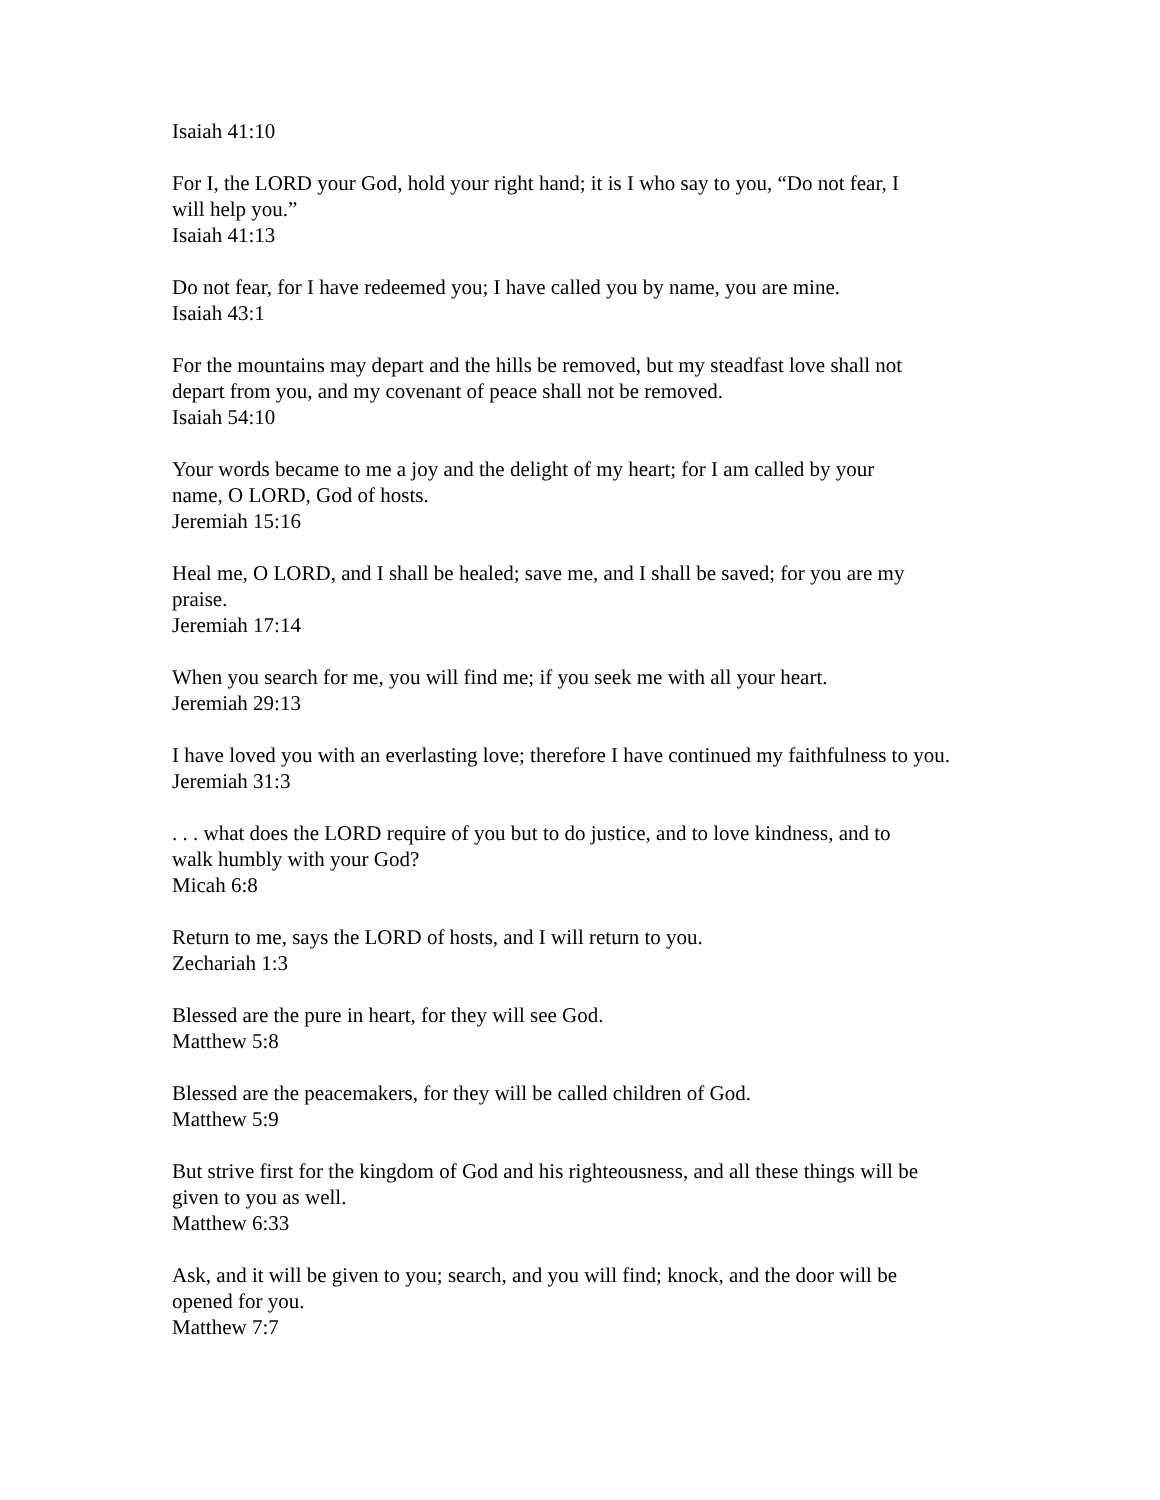Isaiah 41:10
For I, the LORD your God, hold your right hand; it is I who say to you, “Do not fear, I
will help you.”
Isaiah 41:13
Do not fear, for I have redeemed you; I have called you by name, you are mine.
Isaiah 43:1
For the mountains may depart and the hills be removed, but my steadfast love shall not
depart from you, and my covenant of peace shall not be removed.
Isaiah 54:10
Your words became to me a joy and the delight of my heart; for I am called by your
name, O LORD, God of hosts.
Jeremiah 15:16
Heal me, O LORD, and I shall be healed; save me, and I shall be saved; for you are my
praise.
Jeremiah 17:14
When you search for me, you will find me; if you seek me with all your heart.
Jeremiah 29:13
I have loved you with an everlasting love; therefore I have continued my faithfulness to you.
Jeremiah 31:3
. . . what does the LORD require of you but to do justice, and to love kindness, and to
walk humbly with your God?
Micah 6:8
Return to me, says the LORD of hosts, and I will return to you.
Zechariah 1:3
Blessed are the pure in heart, for they will see God.
Matthew 5:8
Blessed are the peacemakers, for they will be called children of God.
Matthew 5:9
But strive first for the kingdom of God and his righteousness, and all these things will be
given to you as well.
Matthew 6:33
Ask, and it will be given to you; search, and you will find; knock, and the door will be
opened for you.
Matthew 7:7